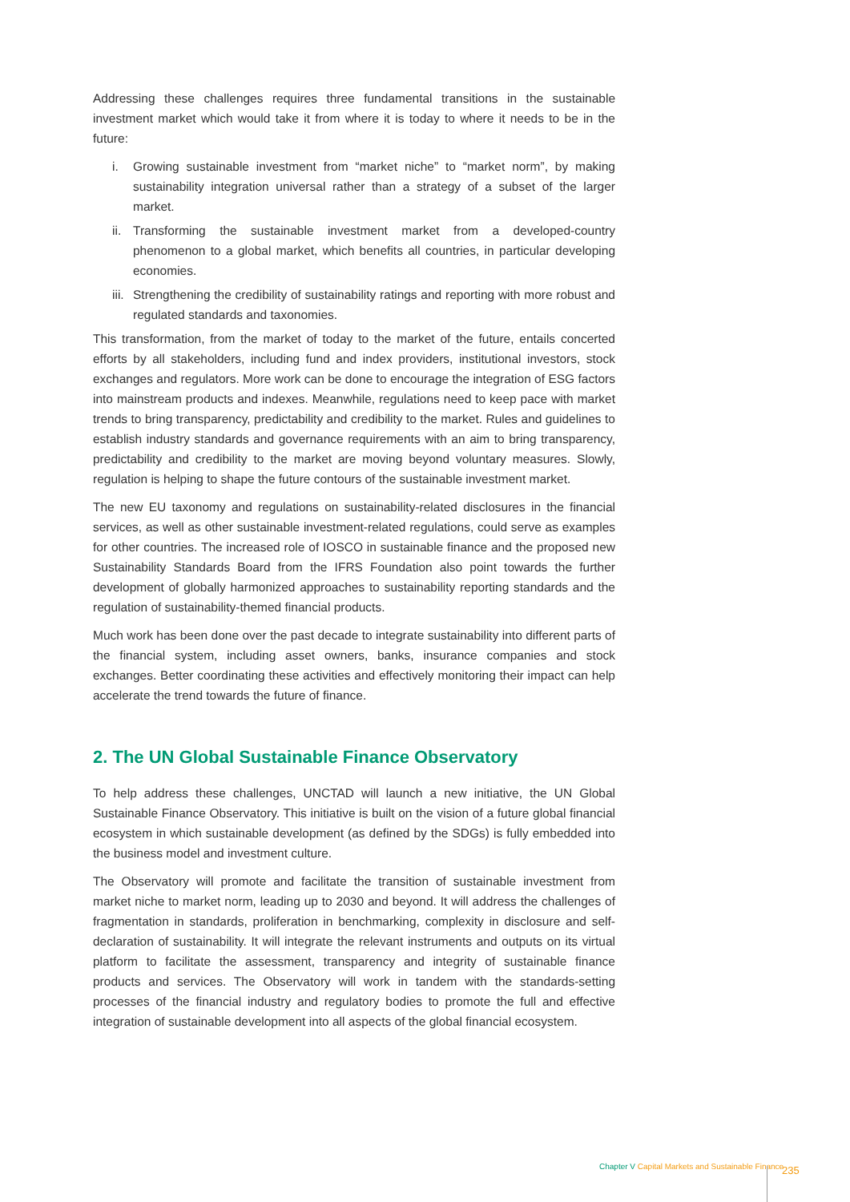Addressing these challenges requires three fundamental transitions in the sustainable investment market which would take it from where it is today to where it needs to be in the future:
i. Growing sustainable investment from “market niche” to “market norm”, by making sustainability integration universal rather than a strategy of a subset of the larger market.
ii.
Transforming the sustainable investment market from a developed-country phenomenon to a global market, which benefits all countries, in particular developing economies.
iii.
Strengthening the credibility of sustainability ratings and reporting with more robust and regulated standards and taxonomies.
This transformation, from the market of today to the market of the future, entails concerted efforts by all stakeholders, including fund and index providers, institutional investors, stock exchanges and regulators. More work can be done to encourage the integration of ESG factors into mainstream products and indexes. Meanwhile, regulations need to keep pace with market trends to bring transparency, predictability and credibility to the market. Rules and guidelines to establish industry standards and governance requirements with an aim to bring transparency, predictability and credibility to the market are moving beyond voluntary measures. Slowly, regulation is helping to shape the future contours of the sustainable investment market.
The new EU taxonomy and regulations on sustainability-related disclosures in the financial services, as well as other sustainable investment-related regulations, could serve as examples for other countries. The increased role of IOSCO in sustainable finance and the proposed new Sustainability Standards Board from the IFRS Foundation also point towards the further development of globally harmonized approaches to sustainability reporting standards and the regulation of sustainability-themed financial products.
Much work has been done over the past decade to integrate sustainability into different parts of the financial system, including asset owners, banks, insurance companies and stock exchanges. Better coordinating these activities and effectively monitoring their impact can help accelerate the trend towards the future of finance.
2. The UN Global Sustainable Finance Observatory
To help address these challenges, UNCTAD will launch a new initiative, the UN Global Sustainable Finance Observatory. This initiative is built on the vision of a future global financial ecosystem in which sustainable development (as defined by the SDGs) is fully embedded into the business model and investment culture.
The Observatory will promote and facilitate the transition of sustainable investment from market niche to market norm, leading up to 2030 and beyond. It will address the challenges of fragmentation in standards, proliferation in benchmarking, complexity in disclosure and self-declaration of sustainability. It will integrate the relevant instruments and outputs on its virtual platform to facilitate the assessment, transparency and integrity of sustainable finance products and services. The Observatory will work in tandem with the standards-setting processes of the financial industry and regulatory bodies to promote the full and effective integration of sustainable development into all aspects of the global financial ecosystem.
Chapter V Capital Markets and Sustainable Finance
235